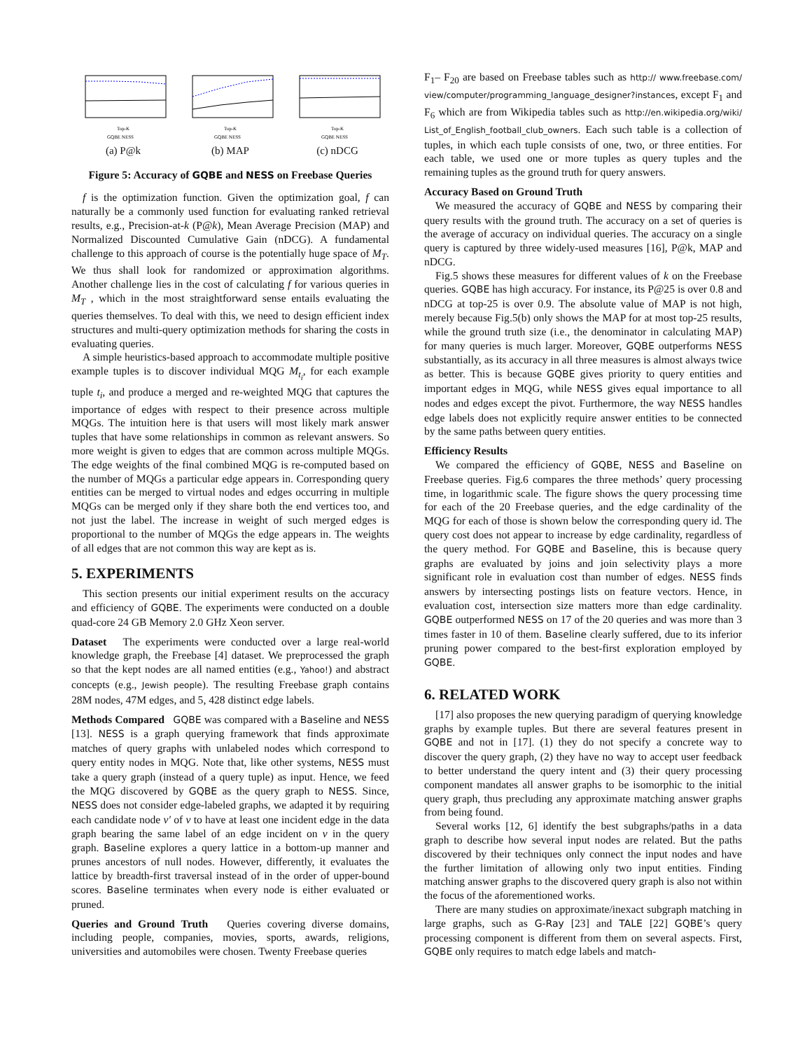Top-K
GQBE NESS
(a) P@k
Top-K
GQBE NESS
(b) MAP
Top-K
GQBE NESS
(c) nDCG
Figure 5: Accuracy of GQBE and NESS on Freebase Queries
f is the optimization function. Given the optimization goal, f can naturally be a commonly used function for evaluating ranked retrieval results, e.g., Precision-at-k (P@k), Mean Average Precision (MAP) and Normalized Discounted Cumulative Gain (nDCG). A fundamental challenge to this approach of course is the potentially huge space of M<sub>T</sub>. We thus shall look for randomized or approximation algorithms. Another challenge lies in the cost of calculating f for various queries in M<sub>T</sub> , which in the most straightforward sense entails evaluating the queries themselves. To deal with this, we need to design efficient index structures and multi-query optimization methods for sharing the costs in evaluating queries.
A simple heuristics-based approach to accommodate multiple positive example tuples is to discover individual MQG M<sub>t<sub>i</sub></sub>, for each example tuple t<sub>i</sub>, and produce a merged and re-weighted MQG that captures the importance of edges with respect to their presence across multiple MQGs. The intuition here is that users will most likely mark answer tuples that have some relationships in common as relevant answers. So more weight is given to edges that are common across multiple MQGs. The edge weights of the final combined MQG is re-computed based on the number of MQGs a particular edge appears in. Corresponding query entities can be merged to virtual nodes and edges occurring in multiple MQGs can be merged only if they share both the end vertices too, and not just the label. The increase in weight of such merged edges is proportional to the number of MQGs the edge appears in. The weights of all edges that are not common this way are kept as is.
5. EXPERIMENTS
This section presents our initial experiment results on the accuracy and efficiency of GQBE. The experiments were conducted on a double quad-core 24 GB Memory 2.0 GHz Xeon server.
Dataset The experiments were conducted over a large real-world knowledge graph, the Freebase [4] dataset. We preprocessed the graph so that the kept nodes are all named entities (e.g., Yahoo!) and abstract concepts (e.g., Jewish people). The resulting Freebase graph contains 28M nodes, 47M edges, and 5, 428 distinct edge labels.
Methods Compared GQBE was compared with a Baseline and NESS [13]. NESS is a graph querying framework that finds approximate matches of query graphs with unlabeled nodes which correspond to query entity nodes in MQG. Note that, like other systems, NESS must take a query graph (instead of a query tuple) as input. Hence, we feed the MQG discovered by GQBE as the query graph to NESS. Since, NESS does not consider edge-labeled graphs, we adapted it by requiring each candidate node v′ of v to have at least one incident edge in the data graph bearing the same label of an edge incident on v in the query graph. Baseline explores a query lattice in a bottom-up manner and prunes ancestors of null nodes. However, differently, it evaluates the lattice by breadth-first traversal instead of in the order of upper-bound scores. Baseline terminates when every node is either evaluated or pruned.
Queries and Ground Truth Queries covering diverse domains, including people, companies, movies, sports, awards, religions, universities and automobiles were chosen. Twenty Freebase queries
F<sub>1</sub>– F<sub>20</sub> are based on Freebase tables such as http:// www.freebase.com/ view/computer/programming_language_designer?instances, except F<sub>1</sub> and F<sub>6</sub> which are from Wikipedia tables such as http://en.wikipedia.org/wiki/ List_of_English_football_club_owners. Each such table is a collection of tuples, in which each tuple consists of one, two, or three entities. For each table, we used one or more tuples as query tuples and the remaining tuples as the ground truth for query answers.
Accuracy Based on Ground Truth
We measured the accuracy of GQBE and NESS by comparing their query results with the ground truth. The accuracy on a set of queries is the average of accuracy on individual queries. The accuracy on a single query is captured by three widely-used measures [16], P@k, MAP and nDCG.
Fig.5 shows these measures for different values of k on the Freebase queries. GQBE has high accuracy. For instance, its P@25 is over 0.8 and nDCG at top-25 is over 0.9. The absolute value of MAP is not high, merely because Fig.5(b) only shows the MAP for at most top-25 results, while the ground truth size (i.e., the denominator in calculating MAP) for many queries is much larger. Moreover, GQBE outperforms NESS substantially, as its accuracy in all three measures is almost always twice as better. This is because GQBE gives priority to query entities and important edges in MQG, while NESS gives equal importance to all nodes and edges except the pivot. Furthermore, the way NESS handles edge labels does not explicitly require answer entities to be connected by the same paths between query entities.
Efficiency Results
We compared the efficiency of GQBE, NESS and Baseline on Freebase queries. Fig.6 compares the three methods’ query processing time, in logarithmic scale. The figure shows the query processing time for each of the 20 Freebase queries, and the edge cardinality of the MQG for each of those is shown below the corresponding query id. The query cost does not appear to increase by edge cardinality, regardless of the query method. For GQBE and Baseline, this is because query graphs are evaluated by joins and join selectivity plays a more significant role in evaluation cost than number of edges. NESS finds answers by intersecting postings lists on feature vectors. Hence, in evaluation cost, intersection size matters more than edge cardinality. GQBE outperformed NESS on 17 of the 20 queries and was more than 3 times faster in 10 of them. Baseline clearly suffered, due to its inferior pruning power compared to the best-first exploration employed by GQBE.
6. RELATED WORK
[17] also proposes the new querying paradigm of querying knowledge graphs by example tuples. But there are several features present in GQBE and not in [17]. (1) they do not specify a concrete way to discover the query graph, (2) they have no way to accept user feedback to better understand the query intent and (3) their query processing component mandates all answer graphs to be isomorphic to the initial query graph, thus precluding any approximate matching answer graphs from being found.
Several works [12, 6] identify the best subgraphs/paths in a data graph to describe how several input nodes are related. But the paths discovered by their techniques only connect the input nodes and have the further limitation of allowing only two input entities. Finding matching answer graphs to the discovered query graph is also not within the focus of the aforementioned works.
There are many studies on approximate/inexact subgraph matching in large graphs, such as G-Ray [23] and TALE [22] GQBE’s query processing component is different from them on several aspects. First, GQBE only requires to match edge labels and match-